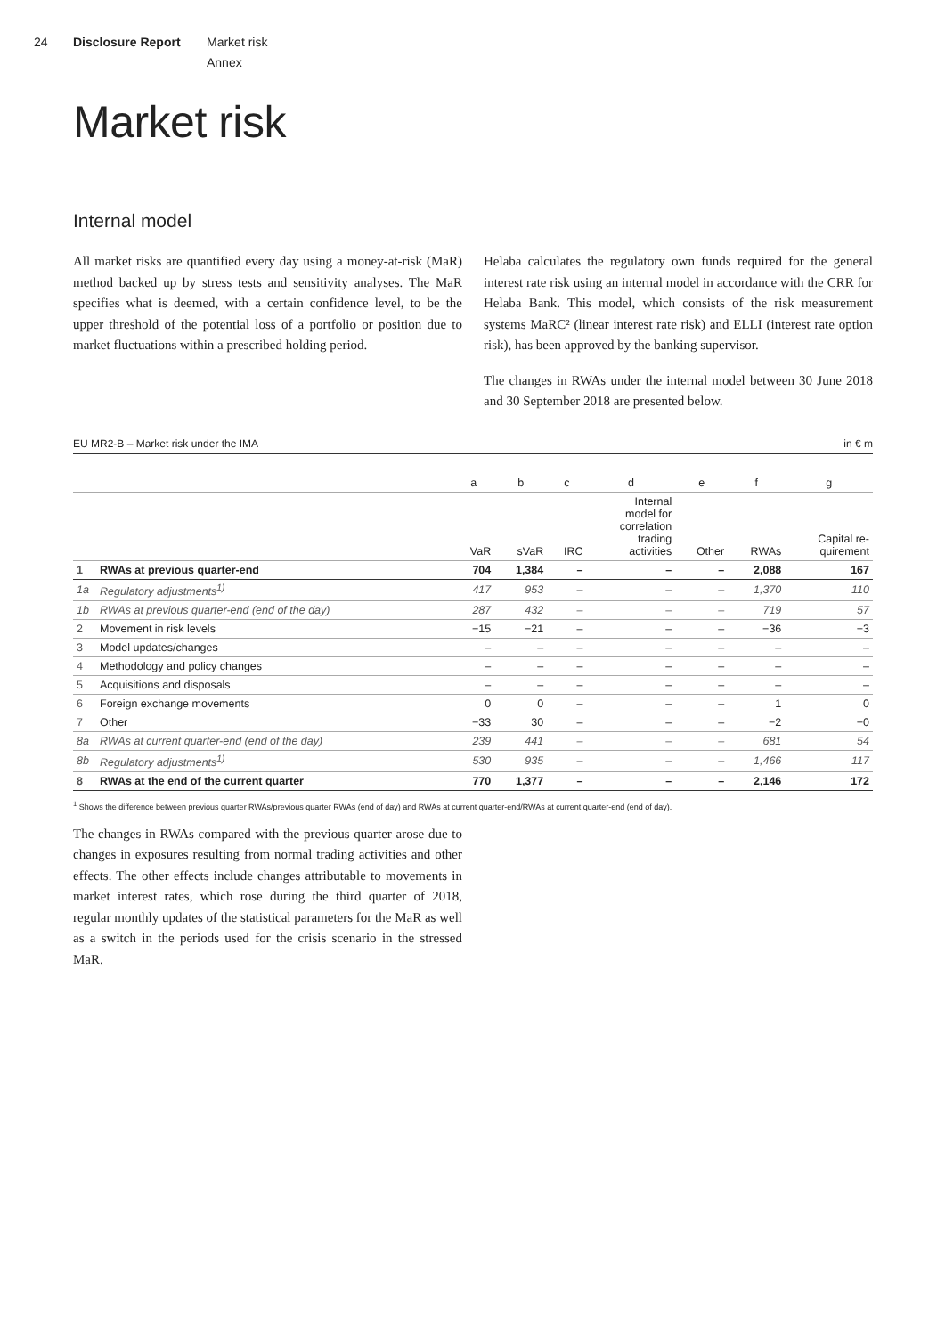24 Disclosure Report Market risk
Annex
Market risk
Internal model
All market risks are quantified every day using a money-at-risk (MaR) method backed up by stress tests and sensitivity analyses. The MaR specifies what is deemed, with a certain confidence level, to be the upper threshold of the potential loss of a portfolio or position due to market fluctuations within a prescribed holding period.
Helaba calculates the regulatory own funds required for the general interest rate risk using an internal model in accordance with the CRR for Helaba Bank. This model, which consists of the risk measurement systems MaRC² (linear interest rate risk) and ELLI (interest rate option risk), has been approved by the banking supervisor.
The changes in RWAs under the internal model between 30 June 2018 and 30 September 2018 are presented below.
EU MR2-B – Market risk under the IMA in € m
| | | a | b | c | d | e | f | g |
| --- | --- | --- | --- | --- | --- | --- | --- | --- |
| | | VaR | sVaR | IRC | Internal model for correlation trading activities | Other | RWAs | Capital re- quirement |
| 1 | RWAs at previous quarter-end | 704 | 1,384 | – | – | – | 2,088 | 167 |
| 1a | Regulatory adjustments<sup>1)</sup> | 417 | 953 | – | – | – | 1,370 | 110 |
| 1b | RWAs at previous quarter-end (end of the day) | 287 | 432 | – | – | – | 719 | 57 |
| 2 | Movement in risk levels | −15 | −21 | – | – | – | −36 | −3 |
| 3 | Model updates/changes | – | – | – | – | – | – | – |
| 4 | Methodology and policy changes | – | – | – | – | – | – | – |
| 5 | Acquisitions and disposals | – | – | – | – | – | – | – |
| 6 | Foreign exchange movements | 0 | 0 | – | – | – | 1 | 0 |
| 7 | Other | −33 | 30 | – | – | – | −2 | −0 |
| 8a | RWAs at current quarter-end (end of the day) | 239 | 441 | – | – | – | 681 | 54 |
| 8b | Regulatory adjustments<sup>1)</sup> | 530 | 935 | – | – | – | 1,466 | 117 |
| 8 | RWAs at the end of the current quarter | 770 | 1,377 | – | – | – | 2,146 | 172 |
<sup>1</sup> Shows the difference between previous quarter RWAs/previous quarter RWAs (end of day) and RWAs at current quarter-end/RWAs at current quarter-end (end of day).
The changes in RWAs compared with the previous quarter arose due to changes in exposures resulting from normal trading activities and other effects. The other effects include changes attributable to movements in market interest rates, which rose during the third quarter of 2018, regular monthly updates of the statistical parameters for the MaR as well as a switch in the periods used for the crisis scenario in the stressed MaR.